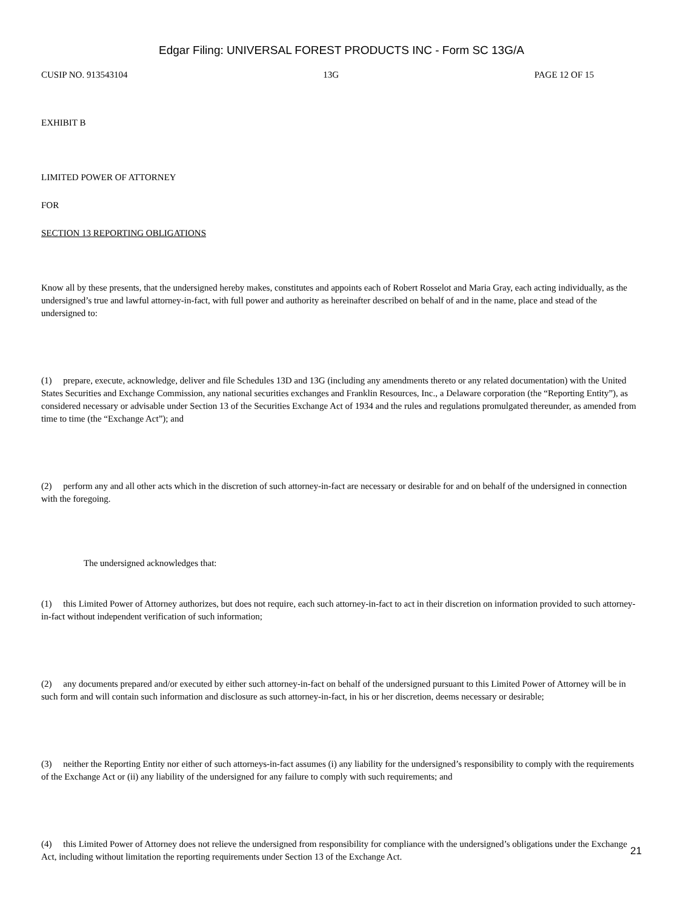Edgar Filing: UNIVERSAL FOREST PRODUCTS INC - Form SC 13G/A
CUSIP NO. 913543104 13G PAGE 12 OF 15
EXHIBIT B
LIMITED POWER OF ATTORNEY
FOR
SECTION 13 REPORTING OBLIGATIONS
Know all by these presents, that the undersigned hereby makes, constitutes and appoints each of Robert Rosselot and Maria Gray, each acting individually, as the undersigned’s true and lawful attorney-in-fact, with full power and authority as hereinafter described on behalf of and in the name, place and stead of the undersigned to:
(1) prepare, execute, acknowledge, deliver and file Schedules 13D and 13G (including any amendments thereto or any related documentation) with the United States Securities and Exchange Commission, any national securities exchanges and Franklin Resources, Inc., a Delaware corporation (the “Reporting Entity”), as considered necessary or advisable under Section 13 of the Securities Exchange Act of 1934 and the rules and regulations promulgated thereunder, as amended from time to time (the “Exchange Act”); and
(2) perform any and all other acts which in the discretion of such attorney-in-fact are necessary or desirable for and on behalf of the undersigned in connection with the foregoing.
The undersigned acknowledges that:
(1) this Limited Power of Attorney authorizes, but does not require, each such attorney-in-fact to act in their discretion on information provided to such attorney-in-fact without independent verification of such information;
(2) any documents prepared and/or executed by either such attorney-in-fact on behalf of the undersigned pursuant to this Limited Power of Attorney will be in such form and will contain such information and disclosure as such attorney-in-fact, in his or her discretion, deems necessary or desirable;
(3) neither the Reporting Entity nor either of such attorneys-in-fact assumes (i) any liability for the undersigned’s responsibility to comply with the requirements of the Exchange Act or (ii) any liability of the undersigned for any failure to comply with such requirements; and
(4) this Limited Power of Attorney does not relieve the undersigned from responsibility for compliance with the undersigned’s obligations under the Exchange Act, including without limitation the reporting requirements under Section 13 of the Exchange Act.
21